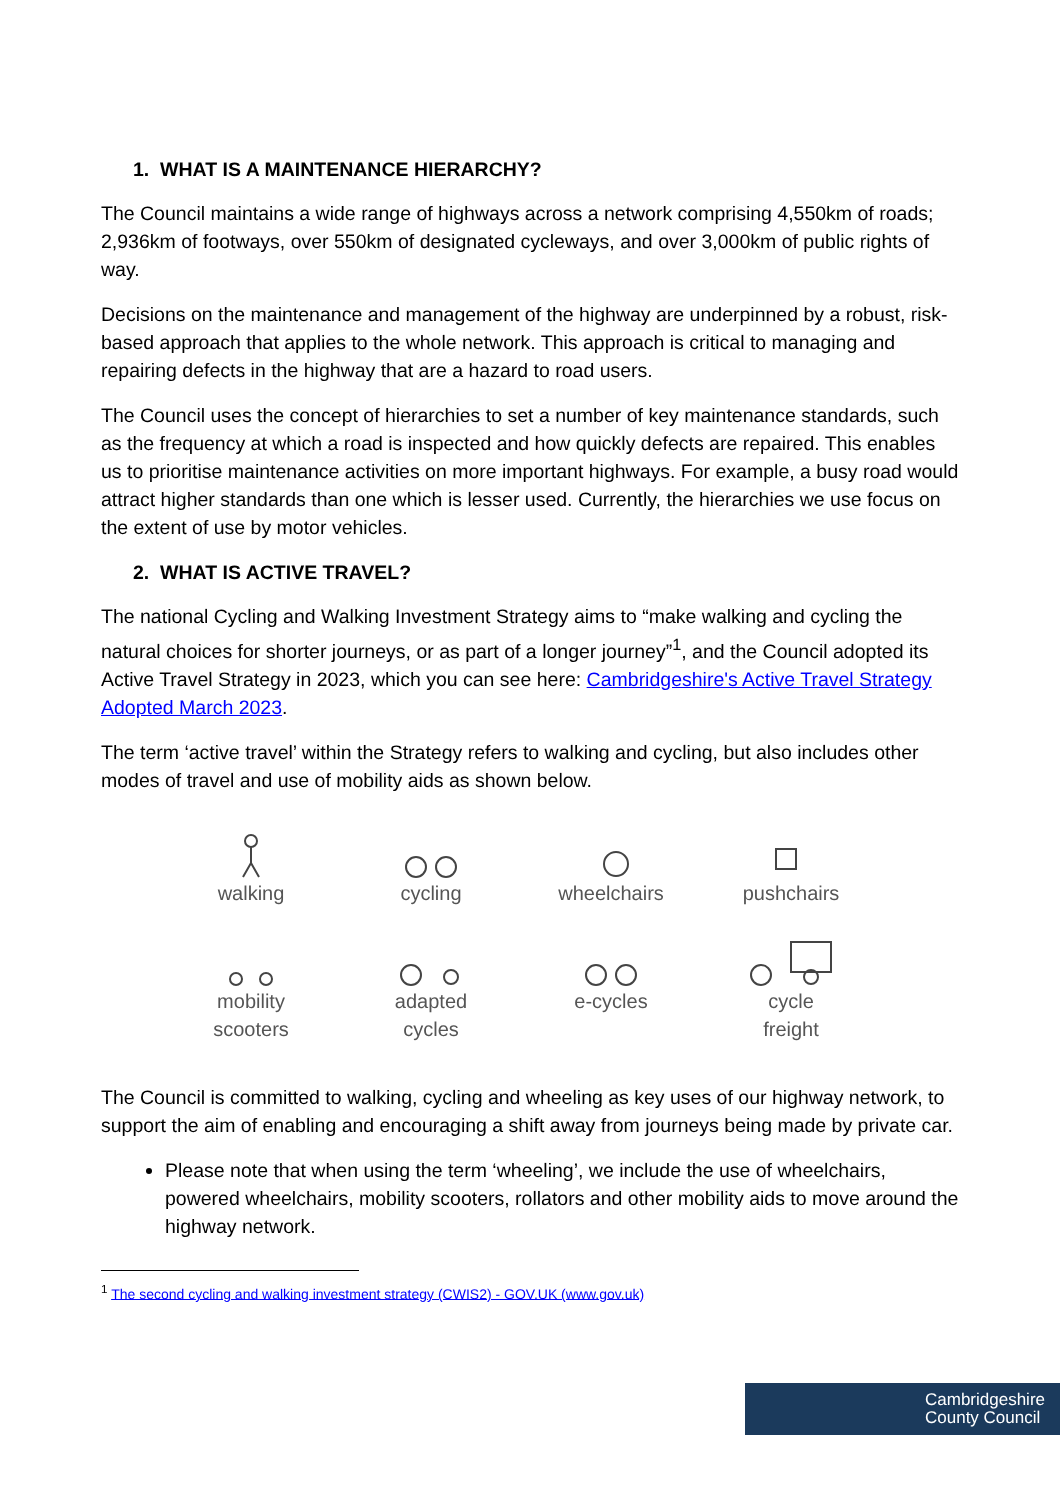1. WHAT IS A MAINTENANCE HIERARCHY?
The Council maintains a wide range of highways across a network comprising 4,550km of roads; 2,936km of footways, over 550km of designated cycleways, and over 3,000km of public rights of way.
Decisions on the maintenance and management of the highway are underpinned by a robust, risk-based approach that applies to the whole network. This approach is critical to managing and repairing defects in the highway that are a hazard to road users.
The Council uses the concept of hierarchies to set a number of key maintenance standards, such as the frequency at which a road is inspected and how quickly defects are repaired. This enables us to prioritise maintenance activities on more important highways. For example, a busy road would attract higher standards than one which is lesser used. Currently, the hierarchies we use focus on the extent of use by motor vehicles.
2. WHAT IS ACTIVE TRAVEL?
The national Cycling and Walking Investment Strategy aims to “make walking and cycling the natural choices for shorter journeys, or as part of a longer journey”<sup>1</sup>, and the Council adopted its Active Travel Strategy in 2023, which you can see here: Cambridgeshire's Active Travel Strategy Adopted March 2023.
The term ‘active travel’ within the Strategy refers to walking and cycling, but also includes other modes of travel and use of mobility aids as shown below.
walking
cycling
wheelchairs
pushchairs
mobility
scooters
adapted
cycles
e-cycles
cycle
freight
The Council is committed to walking, cycling and wheeling as key uses of our highway network, to support the aim of enabling and encouraging a shift away from journeys being made by private car.
Please note that when using the term ‘wheeling’, we include the use of wheelchairs, powered wheelchairs, mobility scooters, rollators and other mobility aids to move around the highway network.
<sup>1</sup> The second cycling and walking investment strategy (CWIS2) - GOV.UK (www.gov.uk)
Cambridgeshire County Council